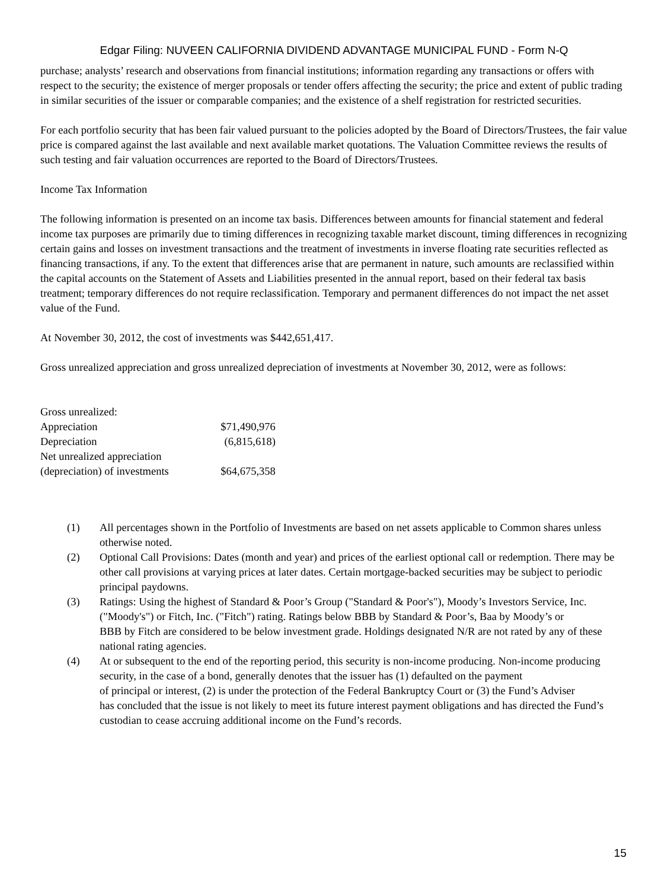Edgar Filing: NUVEEN CALIFORNIA DIVIDEND ADVANTAGE MUNICIPAL FUND - Form N-Q
purchase; analysts’ research and observations from financial institutions; information regarding any transactions or offers with respect to the security; the existence of merger proposals or tender offers affecting the security; the price and extent of public trading in similar securities of the issuer or comparable companies; and the existence of a shelf registration for restricted securities.
For each portfolio security that has been fair valued pursuant to the policies adopted by the Board of Directors/Trustees, the fair value price is compared against the last available and next available market quotations. The Valuation Committee reviews the results of such testing and fair valuation occurrences are reported to the Board of Directors/Trustees.
Income Tax Information
The following information is presented on an income tax basis. Differences between amounts for financial statement and federal income tax purposes are primarily due to timing differences in recognizing taxable market discount, timing differences in recognizing certain gains and losses on investment transactions and the treatment of investments in inverse floating rate securities reflected as financing transactions, if any. To the extent that differences arise that are permanent in nature, such amounts are reclassified within the capital accounts on the Statement of Assets and Liabilities presented in the annual report, based on their federal tax basis treatment; temporary differences do not require reclassification. Temporary and permanent differences do not impact the net asset value of the Fund.
At November 30, 2012, the cost of investments was $442,651,417.
Gross unrealized appreciation and gross unrealized depreciation of investments at November 30, 2012, were as follows:
| Gross unrealized: | |
| Appreciation | $71,490,976 |
| Depreciation | (6,815,618) |
| Net unrealized appreciation (depreciation) of investments | $64,675,358 |
(1) All percentages shown in the Portfolio of Investments are based on net assets applicable to Common shares unless otherwise noted.
(2) Optional Call Provisions: Dates (month and year) and prices of the earliest optional call or redemption. There may be other call provisions at varying prices at later dates. Certain mortgage-backed securities may be subject to periodic principal paydowns.
(3) Ratings: Using the highest of Standard & Poor’s Group ("Standard & Poor's"), Moody’s Investors Service, Inc. ("Moody's") or Fitch, Inc. ("Fitch") rating. Ratings below BBB by Standard & Poor’s, Baa by Moody’s or
BBB by Fitch are considered to be below investment grade. Holdings designated N/R are not rated by any of these national rating agencies.
(4) At or subsequent to the end of the reporting period, this security is non-income producing. Non-income producing security, in the case of a bond, generally denotes that the issuer has (1) defaulted on the payment
of principal or interest, (2) is under the protection of the Federal Bankruptcy Court or (3) the Fund’s Adviser
has concluded that the issue is not likely to meet its future interest payment obligations and has directed the Fund’s custodian to cease accruing additional income on the Fund’s records.
15